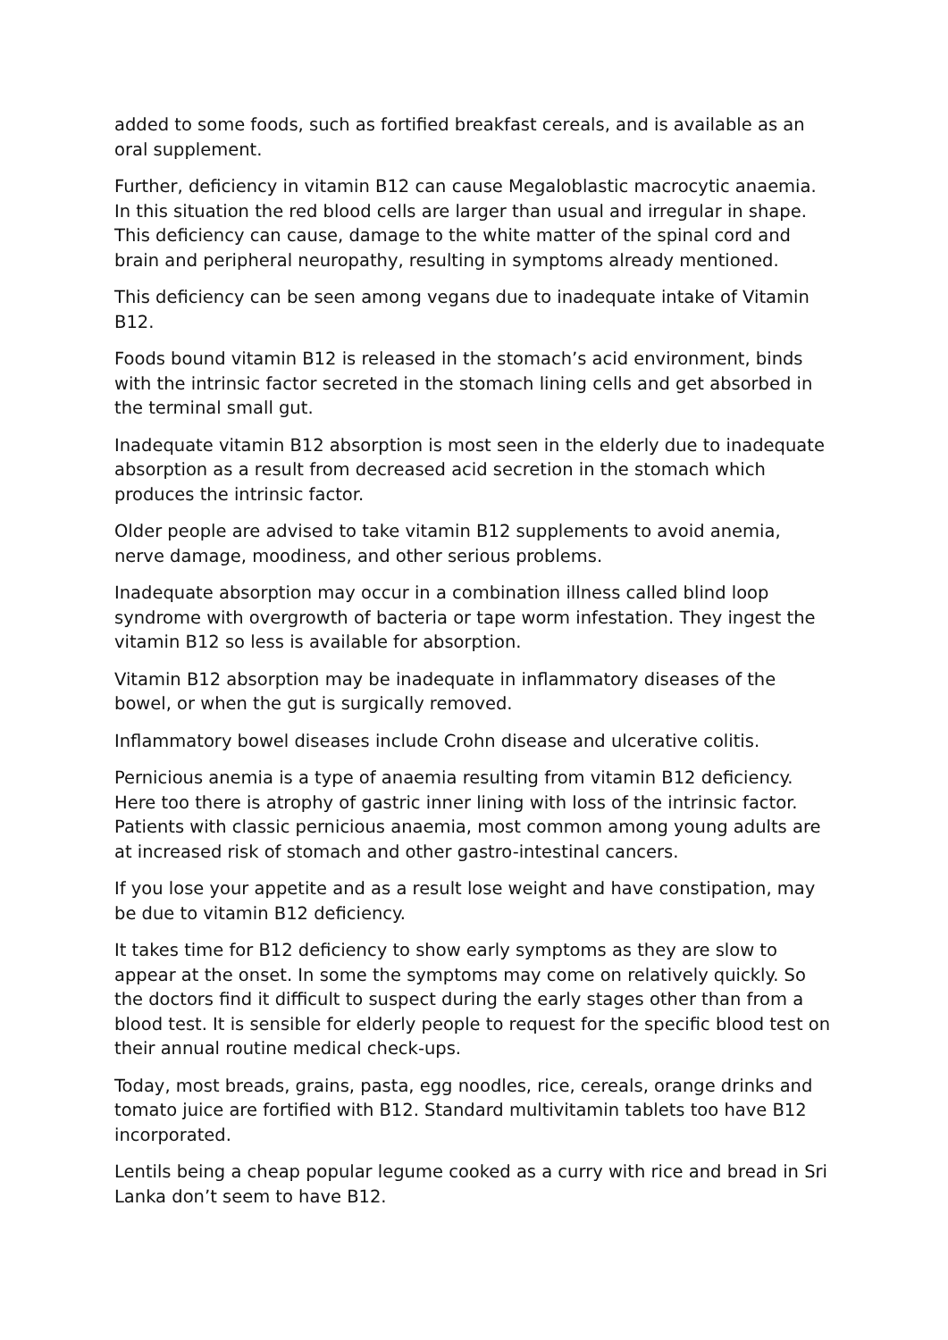added to some foods, such as fortified breakfast cereals, and is available as an oral supplement.
Further, deficiency in vitamin B12 can cause Megaloblastic macrocytic anaemia. In this situation the red blood cells are larger than usual and irregular in shape. This deficiency can cause, damage to the white matter of the spinal cord and brain and peripheral neuropathy, resulting in symptoms already mentioned.
This deficiency can be seen among vegans due to inadequate intake of Vitamin B12.
Foods bound vitamin B12 is released in the stomach’s acid environment, binds with the intrinsic factor secreted in the stomach lining cells and get absorbed in the terminal small gut.
Inadequate vitamin B12 absorption is most seen in the elderly due to inadequate absorption as a result from decreased acid secretion in the stomach which produces the intrinsic factor.
Older people are advised to take vitamin B12 supplements to avoid anemia, nerve damage, moodiness, and other serious problems.
Inadequate absorption may occur in a combination illness called blind loop syndrome with overgrowth of bacteria or tape worm infestation. They ingest the vitamin B12 so less is available for absorption.
Vitamin B12 absorption may be inadequate in inflammatory diseases of the bowel, or when the gut is surgically removed.
Inflammatory bowel diseases include Crohn disease and ulcerative colitis.
Pernicious anemia is a type of anaemia resulting from vitamin B12 deficiency. Here too there is atrophy of gastric inner lining with loss of the intrinsic factor. Patients with classic pernicious anaemia, most common among young adults are at increased risk of stomach and other gastro-intestinal cancers.
If you lose your appetite and as a result lose weight and have constipation, may be due to vitamin B12 deficiency.
It takes time for B12 deficiency to show early symptoms as they are slow to appear at the onset. In some the symptoms may come on relatively quickly. So the doctors find it difficult to suspect during the early stages other than from a blood test. It is sensible for elderly people to request for the specific blood test on their annual routine medical check-ups.
Today, most breads, grains, pasta, egg noodles, rice, cereals, orange drinks and tomato juice are fortified with B12. Standard multivitamin tablets too have B12 incorporated.
Lentils being a cheap popular legume cooked as a curry with rice and bread in Sri Lanka don’t seem to have B12.